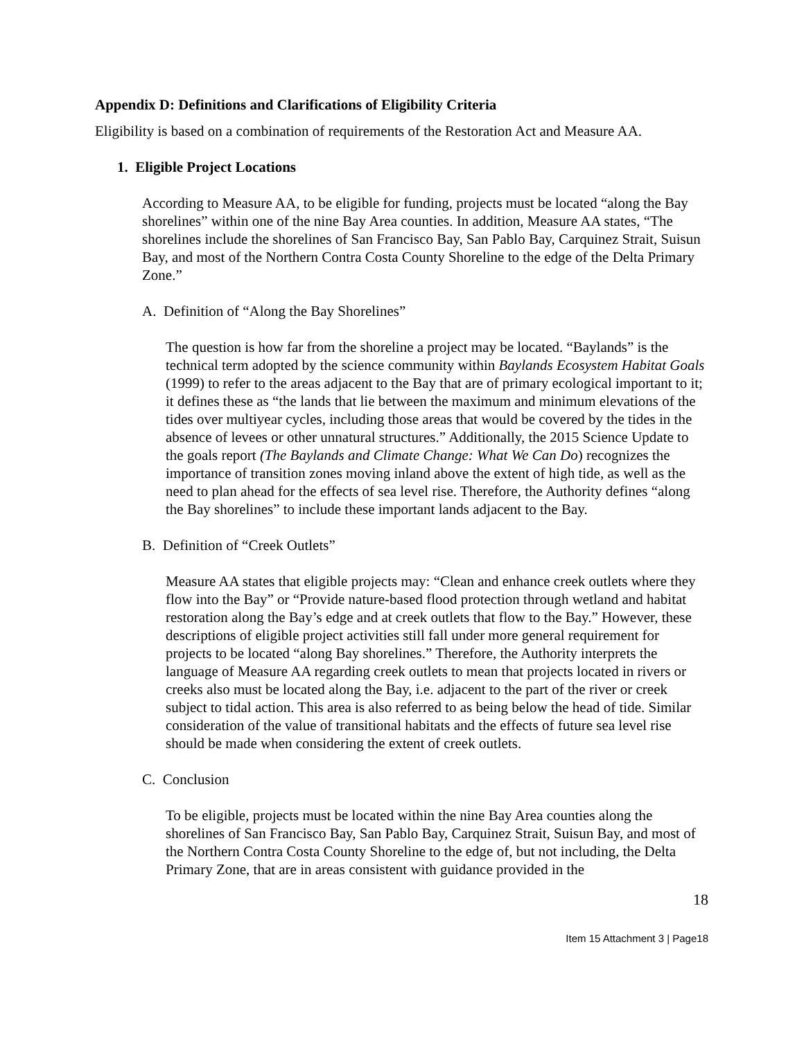Appendix D: Definitions and Clarifications of Eligibility Criteria
Eligibility is based on a combination of requirements of the Restoration Act and Measure AA.
1. Eligible Project Locations
According to Measure AA, to be eligible for funding, projects must be located “along the Bay shorelines” within one of the nine Bay Area counties. In addition, Measure AA states, “The shorelines include the shorelines of San Francisco Bay, San Pablo Bay, Carquinez Strait, Suisun Bay, and most of the Northern Contra Costa County Shoreline to the edge of the Delta Primary Zone.”
A. Definition of “Along the Bay Shorelines”
The question is how far from the shoreline a project may be located. “Baylands” is the technical term adopted by the science community within Baylands Ecosystem Habitat Goals (1999) to refer to the areas adjacent to the Bay that are of primary ecological important to it; it defines these as “the lands that lie between the maximum and minimum elevations of the tides over multiyear cycles, including those areas that would be covered by the tides in the absence of levees or other unnatural structures.” Additionally, the 2015 Science Update to the goals report (The Baylands and Climate Change: What We Can Do) recognizes the importance of transition zones moving inland above the extent of high tide, as well as the need to plan ahead for the effects of sea level rise. Therefore, the Authority defines “along the Bay shorelines” to include these important lands adjacent to the Bay.
B. Definition of “Creek Outlets”
Measure AA states that eligible projects may: “Clean and enhance creek outlets where they flow into the Bay” or “Provide nature-based flood protection through wetland and habitat restoration along the Bay’s edge and at creek outlets that flow to the Bay.” However, these descriptions of eligible project activities still fall under more general requirement for projects to be located “along Bay shorelines.” Therefore, the Authority interprets the language of Measure AA regarding creek outlets to mean that projects located in rivers or creeks also must be located along the Bay, i.e. adjacent to the part of the river or creek subject to tidal action. This area is also referred to as being below the head of tide. Similar consideration of the value of transitional habitats and the effects of future sea level rise should be made when considering the extent of creek outlets.
C. Conclusion
To be eligible, projects must be located within the nine Bay Area counties along the shorelines of San Francisco Bay, San Pablo Bay, Carquinez Strait, Suisun Bay, and most of the Northern Contra Costa County Shoreline to the edge of, but not including, the Delta Primary Zone, that are in areas consistent with guidance provided in the
18
Item 15 Attachment 3 | Page18